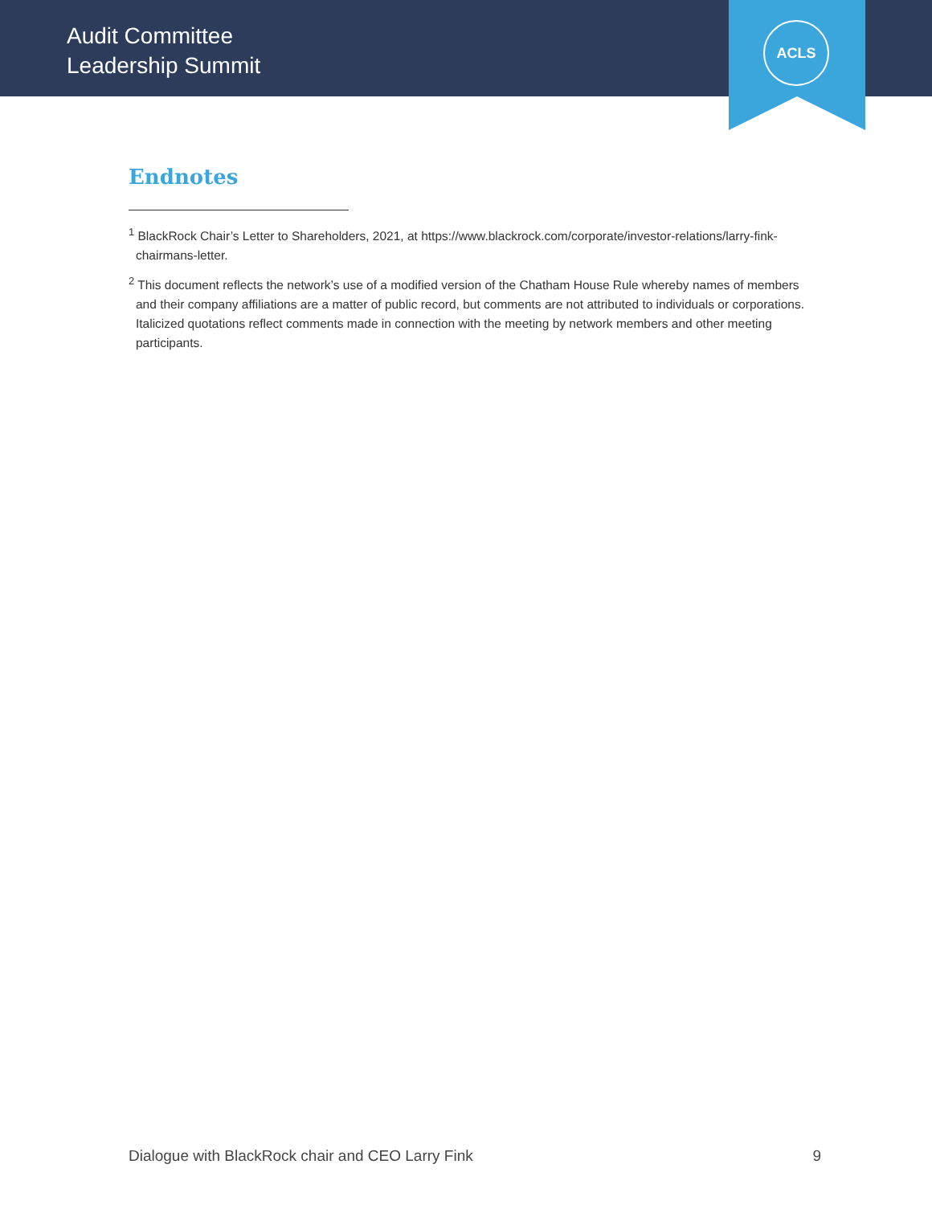Audit Committee
Leadership Summit
ACLS
Endnotes
<sup>1</sup> BlackRock Chair’s Letter to Shareholders, 2021, at https://www.blackrock.com/corporate/investor-relations/larry-fink-chairmans-letter.
<sup>2</sup> This document reflects the network’s use of a modified version of the Chatham House Rule whereby names of members and their company affiliations are a matter of public record, but comments are not attributed to individuals or corporations. Italicized quotations reflect comments made in connection with the meeting by network members and other meeting participants.
Dialogue with BlackRock chair and CEO Larry Fink 9